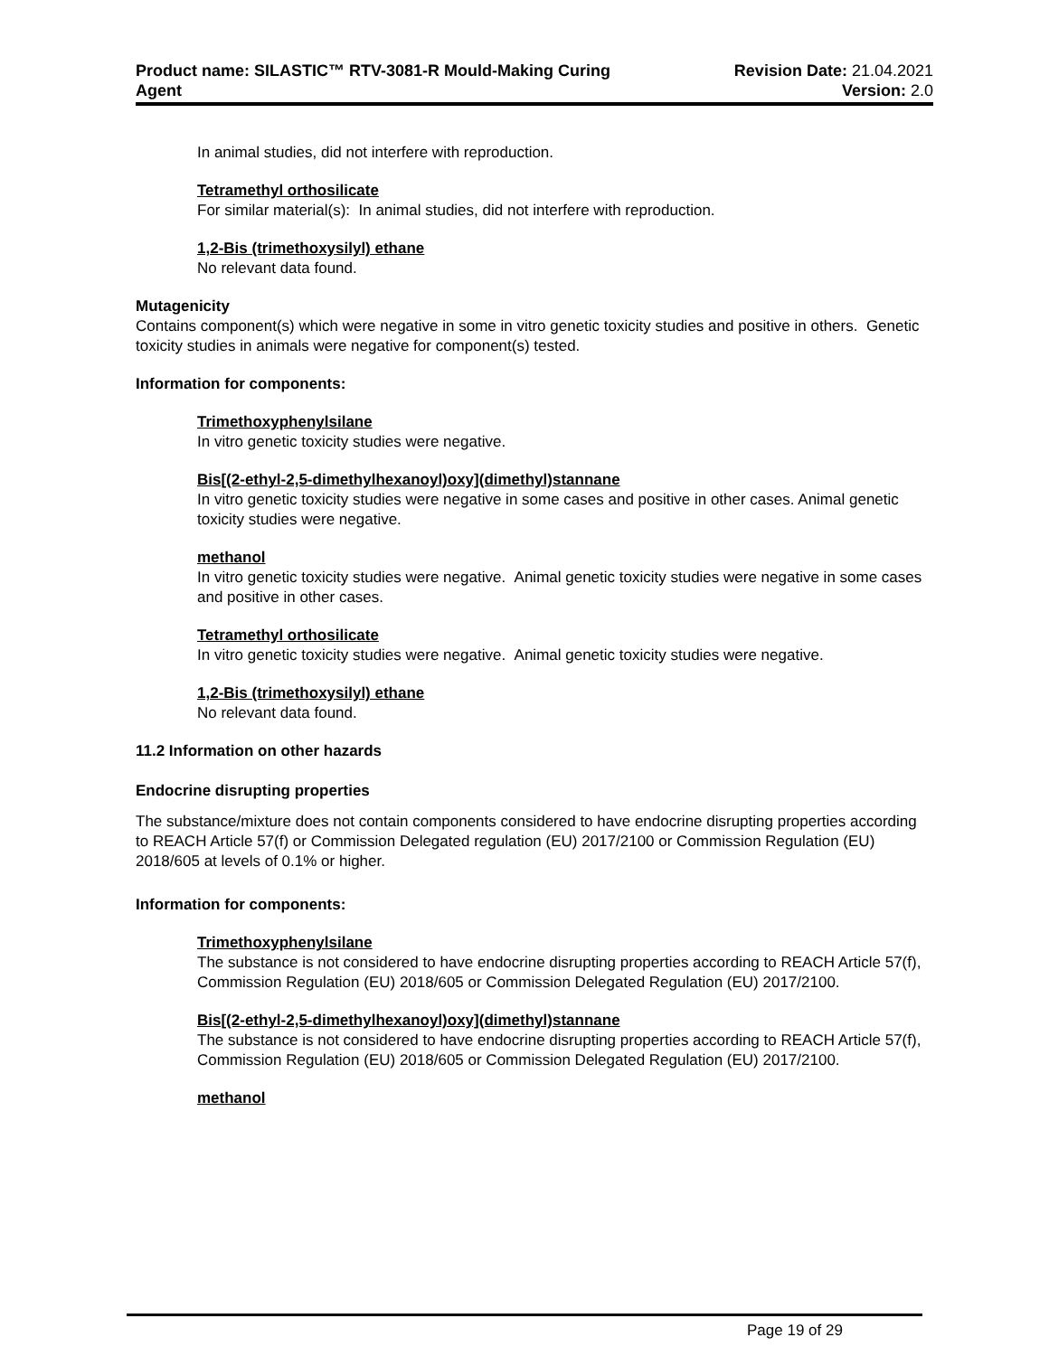Product name: SILASTIC™ RTV-3081-R Mould-Making Curing
Agent
Revision Date: 21.04.2021
Version: 2.0
In animal studies, did not interfere with reproduction.
Tetramethyl orthosilicate
For similar material(s): In animal studies, did not interfere with reproduction.
1,2-Bis (trimethoxysilyl) ethane
No relevant data found.
Mutagenicity
Contains component(s) which were negative in some in vitro genetic toxicity studies and positive in others. Genetic toxicity studies in animals were negative for component(s) tested.
Information for components:
Trimethoxyphenylsilane
In vitro genetic toxicity studies were negative.
Bis[(2-ethyl-2,5-dimethylhexanoyl)oxy](dimethyl)stannane
In vitro genetic toxicity studies were negative in some cases and positive in other cases. Animal genetic toxicity studies were negative.
methanol
In vitro genetic toxicity studies were negative. Animal genetic toxicity studies were negative in some cases and positive in other cases.
Tetramethyl orthosilicate
In vitro genetic toxicity studies were negative. Animal genetic toxicity studies were negative.
1,2-Bis (trimethoxysilyl) ethane
No relevant data found.
11.2 Information on other hazards
Endocrine disrupting properties
The substance/mixture does not contain components considered to have endocrine disrupting properties according to REACH Article 57(f) or Commission Delegated regulation (EU) 2017/2100 or Commission Regulation (EU) 2018/605 at levels of 0.1% or higher.
Information for components:
Trimethoxyphenylsilane
The substance is not considered to have endocrine disrupting properties according to REACH Article 57(f), Commission Regulation (EU) 2018/605 or Commission Delegated Regulation (EU) 2017/2100.
Bis[(2-ethyl-2,5-dimethylhexanoyl)oxy](dimethyl)stannane
The substance is not considered to have endocrine disrupting properties according to REACH Article 57(f), Commission Regulation (EU) 2018/605 or Commission Delegated Regulation (EU) 2017/2100.
methanol
Page 19 of 29